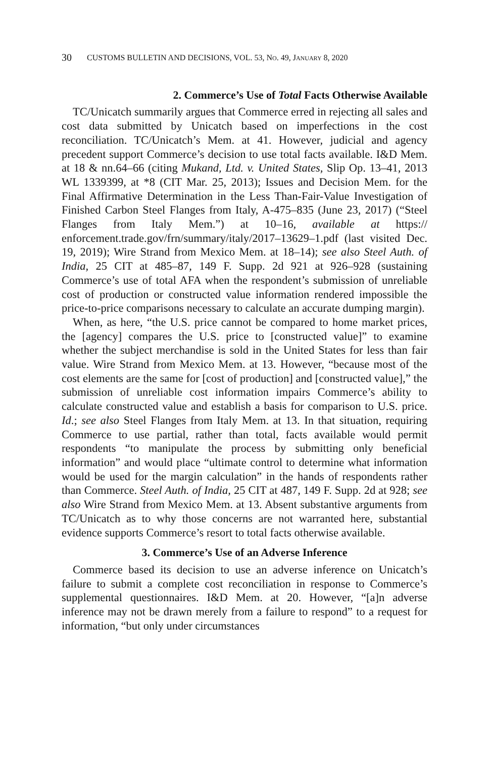30 CUSTOMS BULLETIN AND DECISIONS, VOL. 53, NO. 49, JANUARY 8, 2020
2. Commerce’s Use of Total Facts Otherwise Available
TC/Unicatch summarily argues that Commerce erred in rejecting all sales and cost data submitted by Unicatch based on imperfections in the cost reconciliation. TC/Unicatch’s Mem. at 41. However, judicial and agency precedent support Commerce’s decision to use total facts available. I&D Mem. at 18 & nn.64–66 (citing Mukand, Ltd. v. United States, Slip Op. 13–41, 2013 WL 1339399, at *8 (CIT Mar. 25, 2013); Issues and Decision Mem. for the Final Affirmative Determination in the Less Than-Fair-Value Investigation of Finished Carbon Steel Flanges from Italy, A-475–835 (June 23, 2017) (“Steel Flanges from Italy Mem.”) at 10–16, available at https:// enforcement.trade.gov/frn/summary/italy/2017–13629–1.pdf (last visited Dec. 19, 2019); Wire Strand from Mexico Mem. at 18–14); see also Steel Auth. of India, 25 CIT at 485–87, 149 F. Supp. 2d 921 at 926–928 (sustaining Commerce’s use of total AFA when the respondent’s submission of unreliable cost of production or constructed value information rendered impossible the price-to-price comparisons necessary to calculate an accurate dumping margin).
When, as here, “the U.S. price cannot be compared to home market prices, the [agency] compares the U.S. price to [constructed value]” to examine whether the subject merchandise is sold in the United States for less than fair value. Wire Strand from Mexico Mem. at 13. However, “because most of the cost elements are the same for [cost of production] and [constructed value],” the submission of unreliable cost information impairs Commerce’s ability to calculate constructed value and establish a basis for comparison to U.S. price. Id.; see also Steel Flanges from Italy Mem. at 13. In that situation, requiring Commerce to use partial, rather than total, facts available would permit respondents “to manipulate the process by submitting only beneficial information” and would place “ultimate control to determine what information would be used for the margin calculation” in the hands of respondents rather than Commerce. Steel Auth. of India, 25 CIT at 487, 149 F. Supp. 2d at 928; see also Wire Strand from Mexico Mem. at 13. Absent substantive arguments from TC/Unicatch as to why those concerns are not warranted here, substantial evidence supports Commerce’s resort to total facts otherwise available.
3. Commerce’s Use of an Adverse Inference
Commerce based its decision to use an adverse inference on Unicatch’s failure to submit a complete cost reconciliation in response to Commerce’s supplemental questionnaires. I&D Mem. at 20. However, “[a]n adverse inference may not be drawn merely from a failure to respond” to a request for information, “but only under circumstances